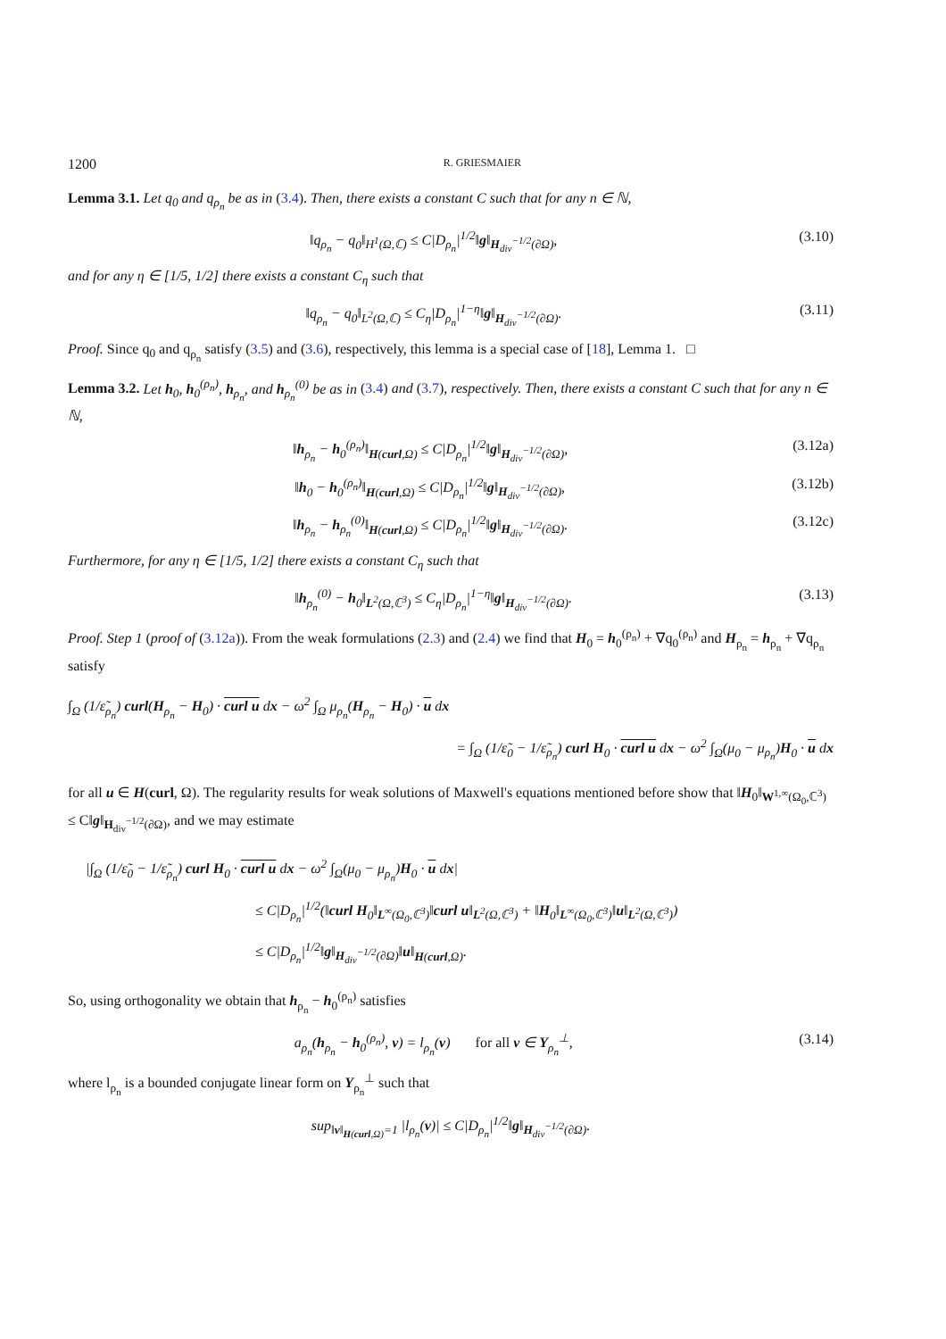1200 R. GRIESMAIER
Lemma 3.1. Let q<sub>0</sub> and q<sub>ρ<sub>n</sub></sub> be as in (3.4). Then, there exists a constant C such that for any n ∈ ℕ,
‖q<sub>ρ<sub>n</sub></sub> − q<sub>0</sub>‖<sub>H<sup>1</sup>(Ω,ℂ)</sub> ≤ C|D<sub>ρ<sub>n</sub></sub>|<sup>1/2</sup>‖g‖<sub>H<sub>div</sub><sup>−1/2</sup>(∂Ω)</sub>, (3.10)
and for any η ∈ [1/5, 1/2] there exists a constant C<sub>η</sub> such that
‖q<sub>ρ<sub>n</sub></sub> − q<sub>0</sub>‖<sub>L<sup>2</sup>(Ω,ℂ)</sub> ≤ C<sub>η</sub>|D<sub>ρ<sub>n</sub></sub>|<sup>1−η</sup>‖g‖<sub>H<sub>div</sub><sup>−1/2</sup>(∂Ω)</sub>. (3.11)
Proof. Since q<sub>0</sub> and q<sub>ρ<sub>n</sub></sub> satisfy (3.5) and (3.6), respectively, this lemma is a special case of [18], Lemma 1. □
Lemma 3.2. Let h<sub>0</sub>, h<sub>0</sub><sup>(ρ<sub>n</sub>)</sup>, h<sub>ρ<sub>n</sub></sub>, and h<sub>ρ<sub>n</sub></sub><sup>(0)</sup> be as in (3.4) and (3.7), respectively. Then, there exists a constant C such that for any n ∈ ℕ,
‖h<sub>ρ<sub>n</sub></sub> − h<sub>0</sub><sup>(ρ<sub>n</sub>)</sup>‖<sub>H(curl,Ω)</sub> ≤ C|D<sub>ρ<sub>n</sub></sub>|<sup>1/2</sup>‖g‖<sub>H<sub>div</sub><sup>−1/2</sup>(∂Ω)</sub>, (3.12a)
‖h<sub>0</sub> − h<sub>0</sub><sup>(ρ<sub>n</sub>)</sup>‖<sub>H(curl,Ω)</sub> ≤ C|D<sub>ρ<sub>n</sub></sub>|<sup>1/2</sup>‖g‖<sub>H<sub>div</sub><sup>−1/2</sup>(∂Ω)</sub>, (3.12b)
‖h<sub>ρ<sub>n</sub></sub> − h<sub>ρ<sub>n</sub></sub><sup>(0)</sup>‖<sub>H(curl,Ω)</sub> ≤ C|D<sub>ρ<sub>n</sub></sub>|<sup>1/2</sup>‖g‖<sub>H<sub>div</sub><sup>−1/2</sup>(∂Ω)</sub>. (3.12c)
Furthermore, for any η ∈ [1/5, 1/2] there exists a constant C<sub>η</sub> such that
‖h<sub>ρ<sub>n</sub></sub><sup>(0)</sup> − h<sub>0</sub>‖<sub>L<sup>2</sup>(Ω,ℂ<sup>3</sup>)</sub> ≤ C<sub>η</sub>|D<sub>ρ<sub>n</sub></sub>|<sup>1−η</sup>‖g‖<sub>H<sub>div</sub><sup>−1/2</sup>(∂Ω)</sub>. (3.13)
Proof. Step 1 (proof of (3.12a)). From the weak formulations (2.3) and (2.4) we find that H<sub>0</sub> = h<sub>0</sub><sup>(ρ<sub>n</sub>)</sup> + ∇q<sub>0</sub><sup>(ρ<sub>n</sub>)</sup> and H<sub>ρ<sub>n</sub></sub> = h<sub>ρ<sub>n</sub></sub> + ∇q<sub>ρ<sub>n</sub></sub> satisfy
∫<sub>Ω</sub> (1/ε̃<sub>ρ<sub>n</sub></sub>) curl(H<sub>ρ<sub>n</sub></sub> − H<sub>0</sub>) · curl u dx − ω<sup>2</sup> ∫<sub>Ω</sub> μ<sub>ρ<sub>n</sub></sub>(H<sub>ρ<sub>n</sub></sub> − H<sub>0</sub>) · u dx
= ∫<sub>Ω</sub> (1/ε̃<sub>0</sub> − 1/ε̃<sub>ρ<sub>n</sub></sub>) curl H<sub>0</sub> · curl u dx − ω<sup>2</sup> ∫<sub>Ω</sub>(μ<sub>0</sub> − μ<sub>ρ<sub>n</sub></sub>)H<sub>0</sub> · u dx
for all u ∈ H(curl, Ω). The regularity results for weak solutions of Maxwell's equations mentioned before show that ‖H<sub>0</sub>‖<sub>W<sup>1,∞</sup>(Ω<sub>0</sub>,ℂ<sup>3</sup>)</sub> ≤ C‖g‖<sub>H<sub>div</sub><sup>−1/2</sup>(∂Ω)</sub>, and we may estimate
|∫<sub>Ω</sub> (1/ε̃<sub>0</sub> − 1/ε̃<sub>ρ<sub>n</sub></sub>) curl H<sub>0</sub> · curl u dx − ω<sup>2</sup> ∫<sub>Ω</sub>(μ<sub>0</sub> − μ<sub>ρ<sub>n</sub></sub>)H<sub>0</sub> · u dx|
≤ C|D<sub>ρ<sub>n</sub></sub>|<sup>1/2</sup>(‖curl H<sub>0</sub>‖<sub>L<sup>∞</sup>(Ω<sub>0</sub>,ℂ<sup>3</sup>)</sub>‖curl u‖<sub>L<sup>2</sup>(Ω,ℂ<sup>3</sup>)</sub> + ‖H<sub>0</sub>‖<sub>L<sup>∞</sup>(Ω<sub>0</sub>,ℂ<sup>3</sup>)</sub>‖u‖<sub>L<sup>2</sup>(Ω,ℂ<sup>3</sup>)</sub>)
≤ C|D<sub>ρ<sub>n</sub></sub>|<sup>1/2</sup>‖g‖<sub>H<sub>div</sub><sup>−1/2</sup>(∂Ω)</sub>‖u‖<sub>H(curl,Ω)</sub>.
So, using orthogonality we obtain that h<sub>ρ<sub>n</sub></sub> − h<sub>0</sub><sup>(ρ<sub>n</sub>)</sup> satisfies
a<sub>ρ<sub>n</sub></sub>(h<sub>ρ<sub>n</sub></sub> − h<sub>0</sub><sup>(ρ<sub>n</sub>)</sup>, v) = l<sub>ρ<sub>n</sub></sub>(v) for all v ∈ Y<sub>ρ<sub>n</sub></sub><sup>⊥</sup>, (3.14)
where l<sub>ρ<sub>n</sub></sub> is a bounded conjugate linear form on Y<sub>ρ<sub>n</sub></sub><sup>⊥</sup> such that
sup<sub>‖v‖<sub>H(curl,Ω)</sub>=1</sub> |l<sub>ρ<sub>n</sub></sub>(v)| ≤ C|D<sub>ρ<sub>n</sub></sub>|<sup>1/2</sup>‖g‖<sub>H<sub>div</sub><sup>−1/2</sup>(∂Ω)</sub>.